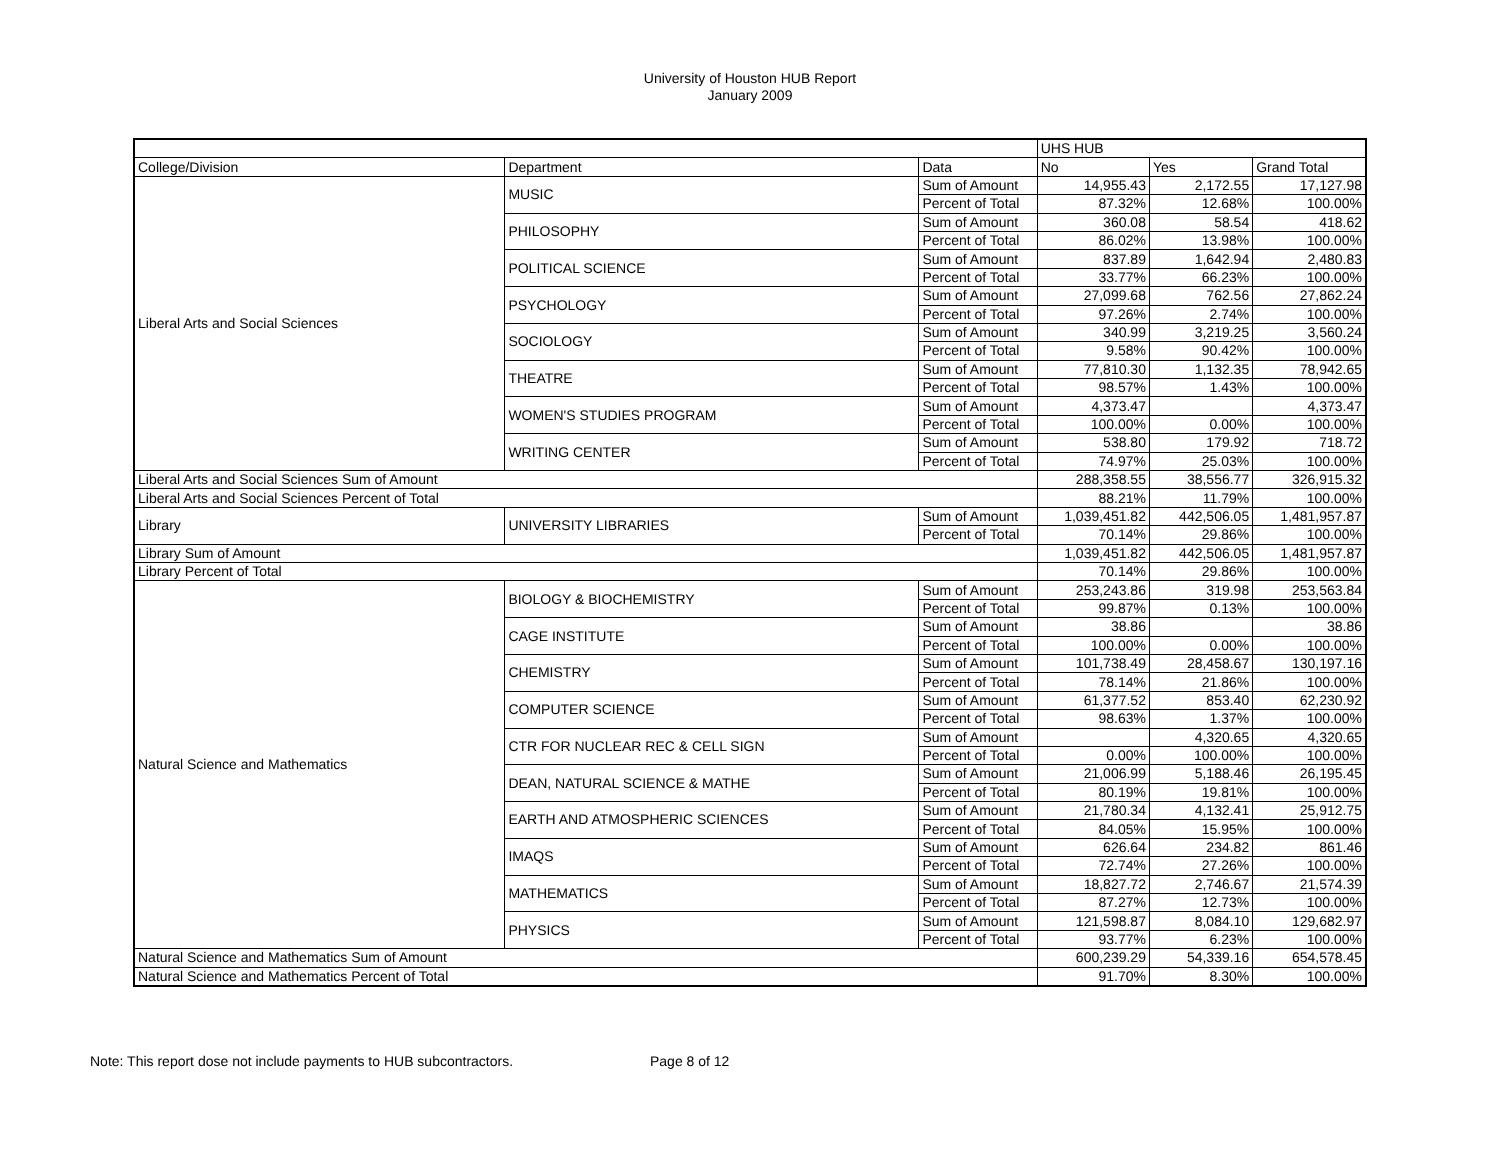University of Houston HUB Report
January 2009
| | | | UHS HUB | | |
| College/Division | Department | Data | No | Yes | Grand Total |
| Liberal Arts and Social Sciences | MUSIC | Sum of Amount | 14,955.43 | 2,172.55 | 17,127.98 |
| | | Percent of Total | 87.32% | 12.68% | 100.00% |
| | PHILOSOPHY | Sum of Amount | 360.08 | 58.54 | 418.62 |
| | | Percent of Total | 86.02% | 13.98% | 100.00% |
| | POLITICAL SCIENCE | Sum of Amount | 837.89 | 1,642.94 | 2,480.83 |
| | | Percent of Total | 33.77% | 66.23% | 100.00% |
| | PSYCHOLOGY | Sum of Amount | 27,099.68 | 762.56 | 27,862.24 |
| | | Percent of Total | 97.26% | 2.74% | 100.00% |
| | SOCIOLOGY | Sum of Amount | 340.99 | 3,219.25 | 3,560.24 |
| | | Percent of Total | 9.58% | 90.42% | 100.00% |
| | THEATRE | Sum of Amount | 77,810.30 | 1,132.35 | 78,942.65 |
| | | Percent of Total | 98.57% | 1.43% | 100.00% |
| | WOMEN'S STUDIES PROGRAM | Sum of Amount | 4,373.47 | | 4,373.47 |
| | | Percent of Total | 100.00% | 0.00% | 100.00% |
| | WRITING CENTER | Sum of Amount | 538.80 | 179.92 | 718.72 |
| | | Percent of Total | 74.97% | 25.03% | 100.00% |
| Liberal Arts and Social Sciences Sum of Amount | | | 288,358.55 | 38,556.77 | 326,915.32 |
| Liberal Arts and Social Sciences Percent of Total | | | 88.21% | 11.79% | 100.00% |
| Library | UNIVERSITY LIBRARIES | Sum of Amount | 1,039,451.82 | 442,506.05 | 1,481,957.87 |
| | | Percent of Total | 70.14% | 29.86% | 100.00% |
| Library Sum of Amount | | | 1,039,451.82 | 442,506.05 | 1,481,957.87 |
| Library Percent of Total | | | 70.14% | 29.86% | 100.00% |
| Natural Science and Mathematics | BIOLOGY & BIOCHEMISTRY | Sum of Amount | 253,243.86 | 319.98 | 253,563.84 |
| | | Percent of Total | 99.87% | 0.13% | 100.00% |
| | CAGE INSTITUTE | Sum of Amount | 38.86 | | 38.86 |
| | | Percent of Total | 100.00% | 0.00% | 100.00% |
| | CHEMISTRY | Sum of Amount | 101,738.49 | 28,458.67 | 130,197.16 |
| | | Percent of Total | 78.14% | 21.86% | 100.00% |
| | COMPUTER SCIENCE | Sum of Amount | 61,377.52 | 853.40 | 62,230.92 |
| | | Percent of Total | 98.63% | 1.37% | 100.00% |
| | CTR FOR NUCLEAR REC & CELL SIGN | Sum of Amount | | 4,320.65 | 4,320.65 |
| | | Percent of Total | 0.00% | 100.00% | 100.00% |
| | DEAN, NATURAL SCIENCE & MATHE | Sum of Amount | 21,006.99 | 5,188.46 | 26,195.45 |
| | | Percent of Total | 80.19% | 19.81% | 100.00% |
| | EARTH AND ATMOSPHERIC SCIENCES | Sum of Amount | 21,780.34 | 4,132.41 | 25,912.75 |
| | | Percent of Total | 84.05% | 15.95% | 100.00% |
| | IMAQS | Sum of Amount | 626.64 | 234.82 | 861.46 |
| | | Percent of Total | 72.74% | 27.26% | 100.00% |
| | MATHEMATICS | Sum of Amount | 18,827.72 | 2,746.67 | 21,574.39 |
| | | Percent of Total | 87.27% | 12.73% | 100.00% |
| | PHYSICS | Sum of Amount | 121,598.87 | 8,084.10 | 129,682.97 |
| | | Percent of Total | 93.77% | 6.23% | 100.00% |
| Natural Science and Mathematics Sum of Amount | | | 600,239.29 | 54,339.16 | 654,578.45 |
| Natural Science and Mathematics Percent of Total | | | 91.70% | 8.30% | 100.00% |
Note: This report dose not include payments to HUB subcontractors. Page 8 of 12